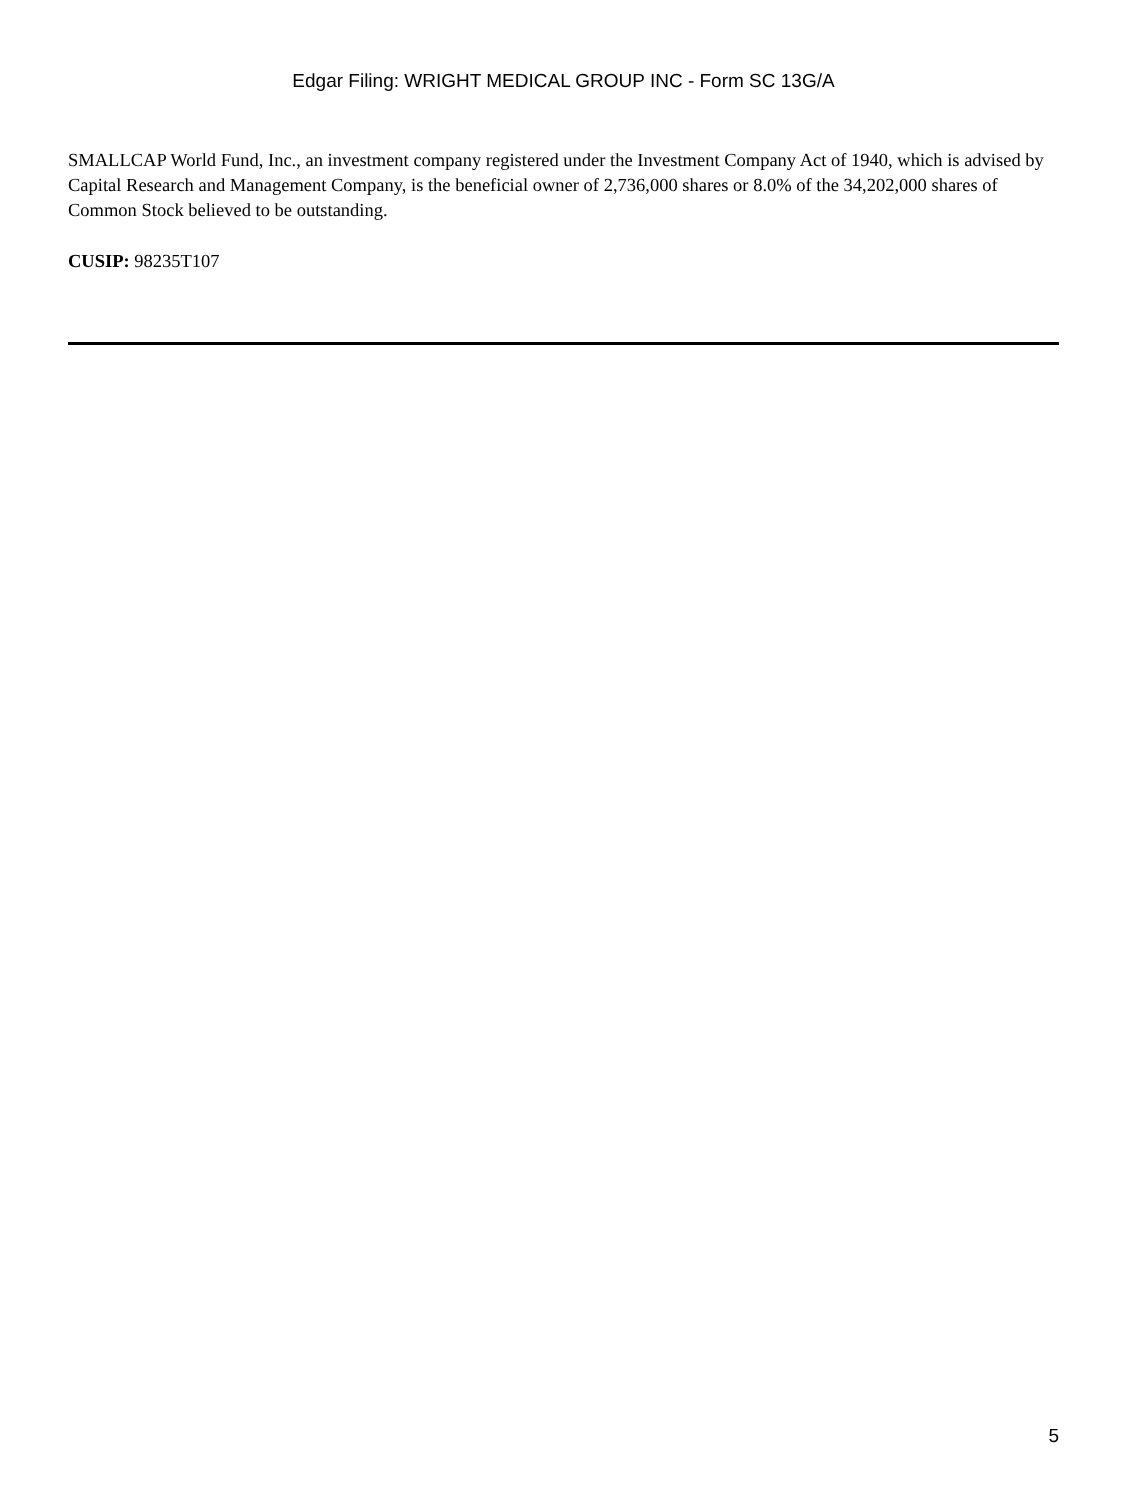Edgar Filing: WRIGHT MEDICAL GROUP INC - Form SC 13G/A
SMALLCAP World Fund, Inc., an investment company registered under the Investment Company Act of 1940, which is advised by Capital Research and Management Company, is the beneficial owner of 2,736,000 shares or 8.0% of the 34,202,000 shares of Common Stock believed to be outstanding.
CUSIP: 98235T107
5